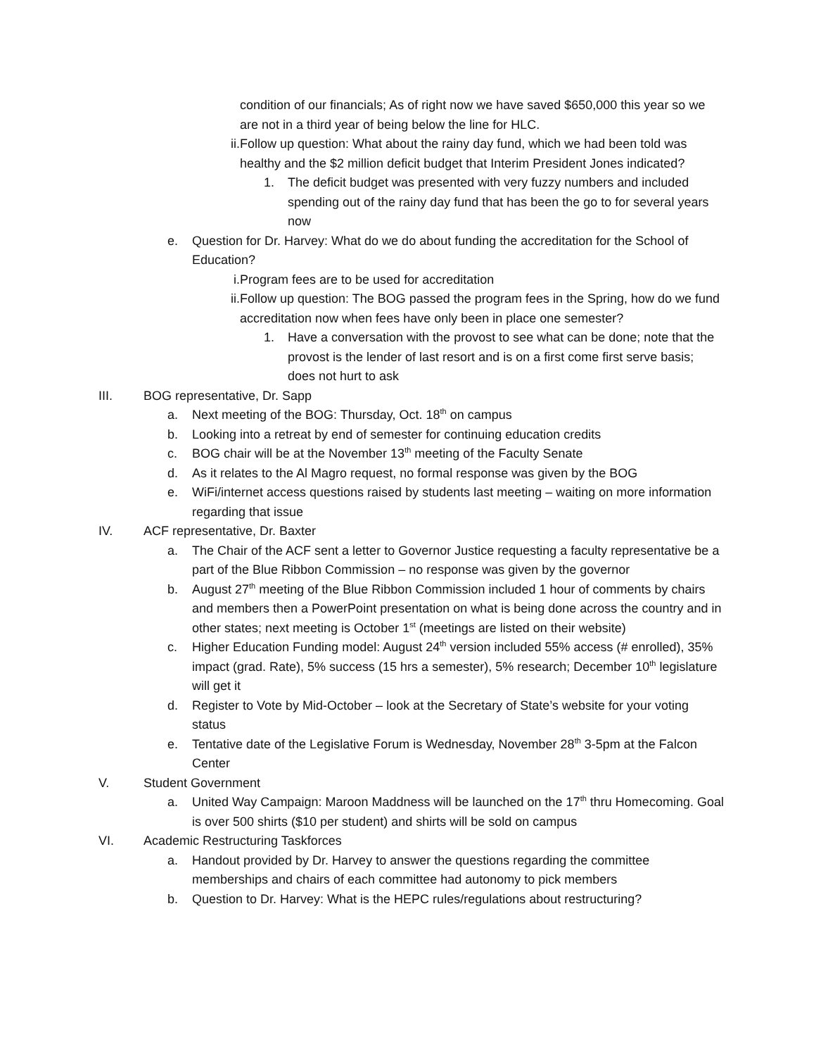condition of our financials; As of right now we have saved $650,000 this year so we are not in a third year of being below the line for HLC.
ii. Follow up question: What about the rainy day fund, which we had been told was healthy and the $2 million deficit budget that Interim President Jones indicated?
1. The deficit budget was presented with very fuzzy numbers and included spending out of the rainy day fund that has been the go to for several years now
e. Question for Dr. Harvey: What do we do about funding the accreditation for the School of Education?
i. Program fees are to be used for accreditation
ii. Follow up question: The BOG passed the program fees in the Spring, how do we fund accreditation now when fees have only been in place one semester?
1. Have a conversation with the provost to see what can be done; note that the provost is the lender of last resort and is on a first come first serve basis; does not hurt to ask
III. BOG representative, Dr. Sapp
a. Next meeting of the BOG: Thursday, Oct. 18<sup>th</sup> on campus
b. Looking into a retreat by end of semester for continuing education credits
c. BOG chair will be at the November 13<sup>th</sup> meeting of the Faculty Senate
d. As it relates to the Al Magro request, no formal response was given by the BOG
e. WiFi/internet access questions raised by students last meeting – waiting on more information regarding that issue
IV. ACF representative, Dr. Baxter
a. The Chair of the ACF sent a letter to Governor Justice requesting a faculty representative be a part of the Blue Ribbon Commission – no response was given by the governor
b. August 27<sup>th</sup> meeting of the Blue Ribbon Commission included 1 hour of comments by chairs and members then a PowerPoint presentation on what is being done across the country and in other states; next meeting is October 1<sup>st</sup> (meetings are listed on their website)
c. Higher Education Funding model: August 24<sup>th</sup> version included 55% access (# enrolled), 35% impact (grad. Rate), 5% success (15 hrs a semester), 5% research; December 10<sup>th</sup> legislature will get it
d. Register to Vote by Mid-October – look at the Secretary of State’s website for your voting status
e. Tentative date of the Legislative Forum is Wednesday, November 28<sup>th</sup> 3-5pm at the Falcon Center
V. Student Government
a. United Way Campaign: Maroon Maddness will be launched on the 17<sup>th</sup> thru Homecoming. Goal is over 500 shirts ($10 per student) and shirts will be sold on campus
VI. Academic Restructuring Taskforces
a. Handout provided by Dr. Harvey to answer the questions regarding the committee memberships and chairs of each committee had autonomy to pick members
b. Question to Dr. Harvey: What is the HEPC rules/regulations about restructuring?